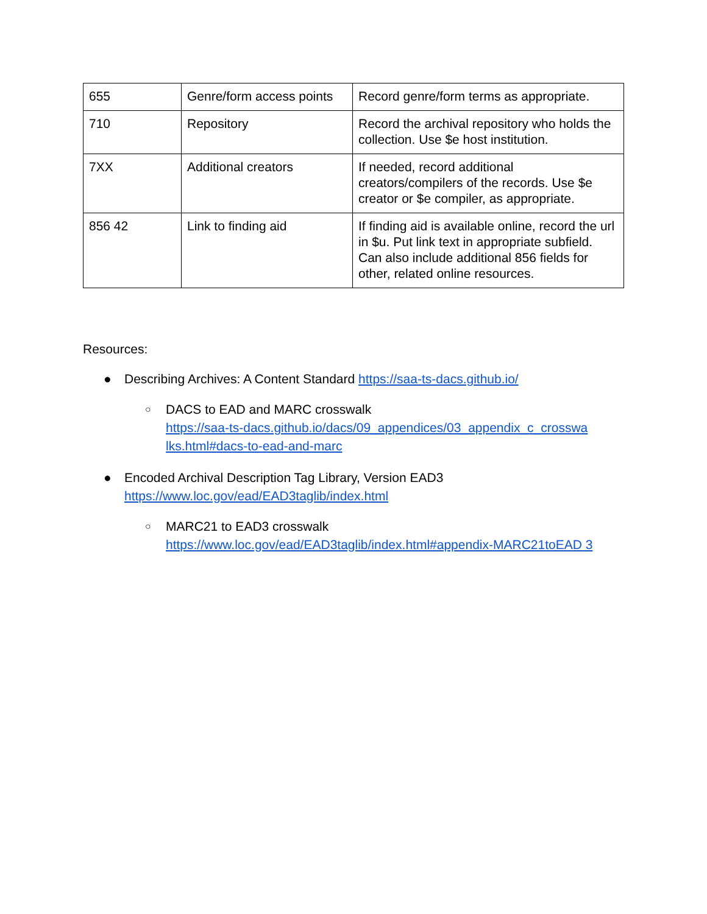| 655 | Genre/form access points | Record genre/form terms as appropriate. |
| 710 | Repository | Record the archival repository who holds the collection. Use $e host institution. |
| 7XX | Additional creators | If needed, record additional creators/compilers of the records. Use $e creator or $e compiler, as appropriate. |
| 856 42 | Link to finding aid | If finding aid is available online, record the url in $u. Put link text in appropriate subfield. Can also include additional 856 fields for other, related online resources. |
Resources:
● Describing Archives: A Content Standard https://saa-ts-dacs.github.io/
○ DACS to EAD and MARC crosswalk
https://saa-ts-dacs.github.io/dacs/09_appendices/03_appendix_c_crosswa lks.html#dacs-to-ead-and-marc
● Encoded Archival Description Tag Library, Version EAD3
https://www.loc.gov/ead/EAD3taglib/index.html
○ MARC21 to EAD3 crosswalk
https://www.loc.gov/ead/EAD3taglib/index.html#appendix-MARC21toEAD 3